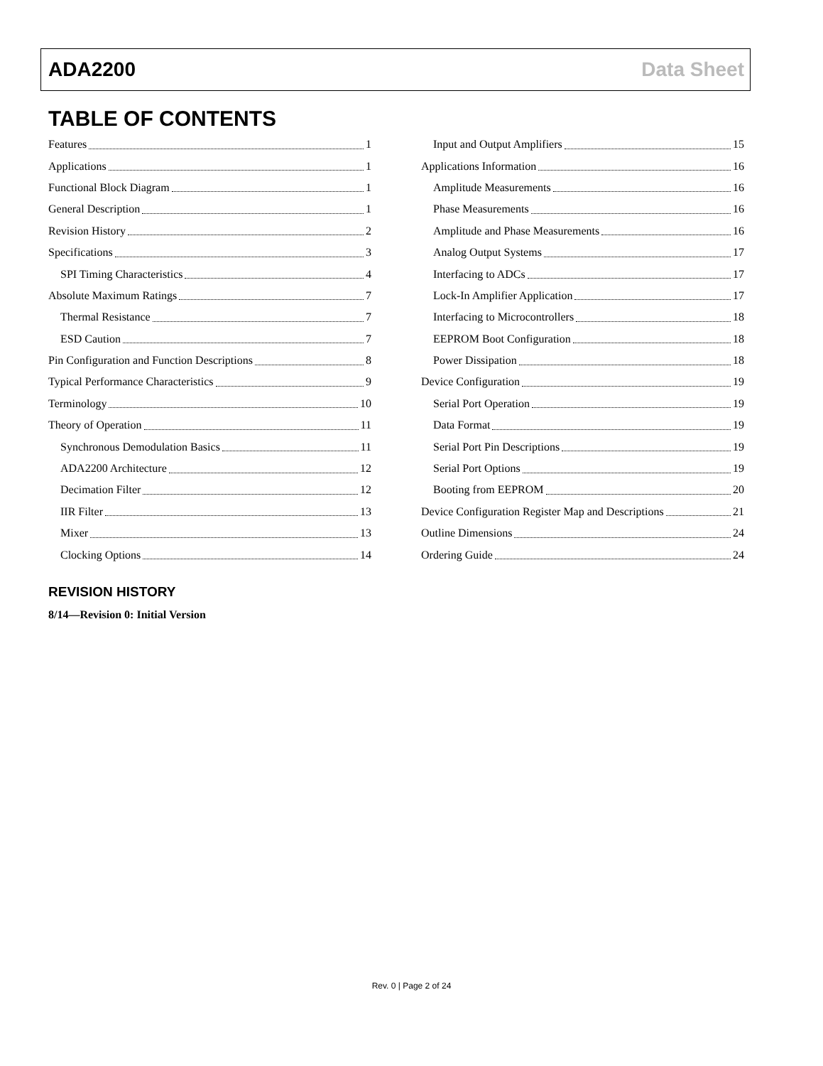ADA2200 Data Sheet
TABLE OF CONTENTS
Features 1
Applications 1
Functional Block Diagram 1
General Description 1
Revision History 2
Specifications 3
SPI Timing Characteristics 4
Absolute Maximum Ratings 7
Thermal Resistance 7
ESD Caution 7
Pin Configuration and Function Descriptions 8
Typical Performance Characteristics 9
Terminology 10
Theory of Operation 11
Synchronous Demodulation Basics 11
ADA2200 Architecture 12
Decimation Filter 12
IIR Filter 13
Mixer 13
Clocking Options 14
Input and Output Amplifiers 15
Applications Information 16
Amplitude Measurements 16
Phase Measurements 16
Amplitude and Phase Measurements 16
Analog Output Systems 17
Interfacing to ADCs 17
Lock-In Amplifier Application 17
Interfacing to Microcontrollers 18
EEPROM Boot Configuration 18
Power Dissipation 18
Device Configuration 19
Serial Port Operation 19
Data Format 19
Serial Port Pin Descriptions 19
Serial Port Options 19
Booting from EEPROM 20
Device Configuration Register Map and Descriptions 21
Outline Dimensions 24
Ordering Guide 24
REVISION HISTORY
8/14—Revision 0: Initial Version
Rev. 0 | Page 2 of 24